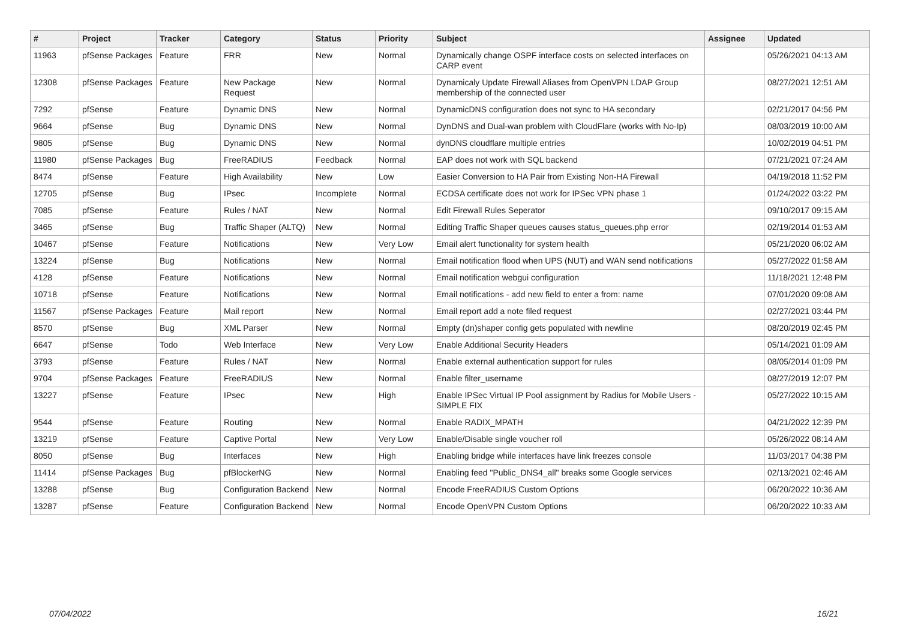| # | Project | Tracker | Category | Status | Priority | Subject | Assignee | Updated |
| --- | --- | --- | --- | --- | --- | --- | --- | --- |
| 11963 | pfSense Packages | Feature | FRR | New | Normal | Dynamically change OSPF interface costs on selected interfaces on CARP event | | 05/26/2021 04:13 AM |
| 12308 | pfSense Packages | Feature | New Package Request | New | Normal | Dynamicaly Update Firewall Aliases from OpenVPN LDAP Group membership of the connected user | | 08/27/2021 12:51 AM |
| 7292 | pfSense | Feature | Dynamic DNS | New | Normal | DynamicDNS configuration does not sync to HA secondary | | 02/21/2017 04:56 PM |
| 9664 | pfSense | Bug | Dynamic DNS | New | Normal | DynDNS and Dual-wan problem with CloudFlare (works with No-Ip) | | 08/03/2019 10:00 AM |
| 9805 | pfSense | Bug | Dynamic DNS | New | Normal | dynDNS cloudflare multiple entries | | 10/02/2019 04:51 PM |
| 11980 | pfSense Packages | Bug | FreeRADIUS | Feedback | Normal | EAP does not work with SQL backend | | 07/21/2021 07:24 AM |
| 8474 | pfSense | Feature | High Availability | New | Low | Easier Conversion to HA Pair from Existing Non-HA Firewall | | 04/19/2018 11:52 PM |
| 12705 | pfSense | Bug | IPsec | Incomplete | Normal | ECDSA certificate does not work for IPSec VPN phase 1 | | 01/24/2022 03:22 PM |
| 7085 | pfSense | Feature | Rules / NAT | New | Normal | Edit Firewall Rules Seperator | | 09/10/2017 09:15 AM |
| 3465 | pfSense | Bug | Traffic Shaper (ALTQ) | New | Normal | Editing Traffic Shaper queues causes status_queues.php error | | 02/19/2014 01:53 AM |
| 10467 | pfSense | Feature | Notifications | New | Very Low | Email alert functionality for system health | | 05/21/2020 06:02 AM |
| 13224 | pfSense | Bug | Notifications | New | Normal | Email notification flood when UPS (NUT) and WAN send notifications | | 05/27/2022 01:58 AM |
| 4128 | pfSense | Feature | Notifications | New | Normal | Email notification webgui configuration | | 11/18/2021 12:48 PM |
| 10718 | pfSense | Feature | Notifications | New | Normal | Email notifications - add new field to enter a from: name | | 07/01/2020 09:08 AM |
| 11567 | pfSense Packages | Feature | Mail report | New | Normal | Email report add a note filed request | | 02/27/2021 03:44 PM |
| 8570 | pfSense | Bug | XML Parser | New | Normal | Empty (dn)shaper config gets populated with newline | | 08/20/2019 02:45 PM |
| 6647 | pfSense | Todo | Web Interface | New | Very Low | Enable Additional Security Headers | | 05/14/2021 01:09 AM |
| 3793 | pfSense | Feature | Rules / NAT | New | Normal | Enable external authentication support for rules | | 08/05/2014 01:09 PM |
| 9704 | pfSense Packages | Feature | FreeRADIUS | New | Normal | Enable filter_username | | 08/27/2019 12:07 PM |
| 13227 | pfSense | Feature | IPsec | New | High | Enable IPSec Virtual IP Pool assignment by Radius for Mobile Users - SIMPLE FIX | | 05/27/2022 10:15 AM |
| 9544 | pfSense | Feature | Routing | New | Normal | Enable RADIX_MPATH | | 04/21/2022 12:39 PM |
| 13219 | pfSense | Feature | Captive Portal | New | Very Low | Enable/Disable single voucher roll | | 05/26/2022 08:14 AM |
| 8050 | pfSense | Bug | Interfaces | New | High | Enabling bridge while interfaces have link freezes console | | 11/03/2017 04:38 PM |
| 11414 | pfSense Packages | Bug | pfBlockerNG | New | Normal | Enabling feed "Public_DNS4_all" breaks some Google services | | 02/13/2021 02:46 AM |
| 13288 | pfSense | Bug | Configuration Backend | New | Normal | Encode FreeRADIUS Custom Options | | 06/20/2022 10:36 AM |
| 13287 | pfSense | Feature | Configuration Backend | New | Normal | Encode OpenVPN Custom Options | | 06/20/2022 10:33 AM |
07/04/2022 16/21